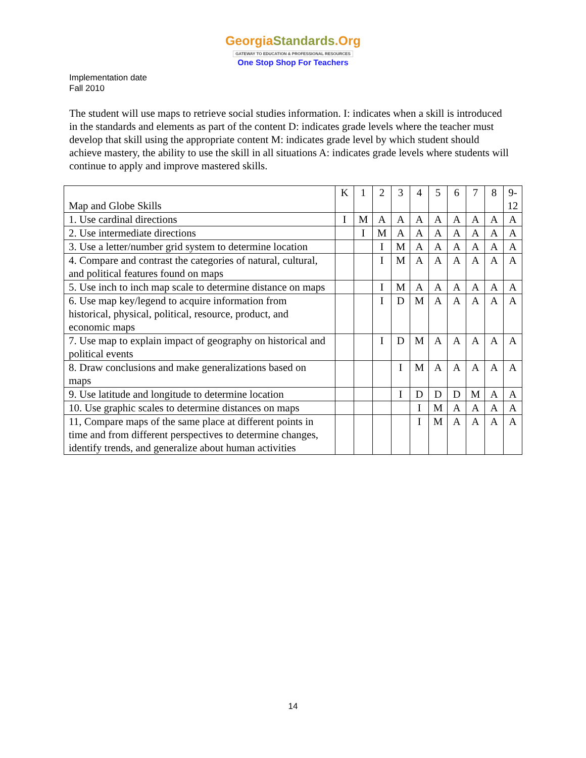GeorgiaStandards.Org
GATEWAY TO EDUCATION & PROFESSIONAL RESOURCES
One Stop Shop For Teachers
Implementation date
Fall 2010
The student will use maps to retrieve social studies information. I: indicates when a skill is introduced in the standards and elements as part of the content D: indicates grade levels where the teacher must develop that skill using the appropriate content M: indicates grade level by which student should achieve mastery, the ability to use the skill in all situations A: indicates grade levels where students will continue to apply and improve mastered skills.
| Map and Globe Skills | K | 1 | 2 | 3 | 4 | 5 | 6 | 7 | 8 | 9- 12 |
| 1. Use cardinal directions | I | M | A | A | A | A | A | A | A | A |
| 2. Use intermediate directions | | I | M | A | A | A | A | A | A | A |
| 3. Use a letter/number grid system to determine location | | | I | M | A | A | A | A | A | A |
| 4. Compare and contrast the categories of natural, cultural, and political features found on maps | | | I | M | A | A | A | A | A | A |
| 5. Use inch to inch map scale to determine distance on maps | | | I | M | A | A | A | A | A | A |
| 6. Use map key/legend to acquire information from historical, physical, political, resource, product, and economic maps | | | I | D | M | A | A | A | A | A |
| 7. Use map to explain impact of geography on historical and political events | | | I | D | M | A | A | A | A | A |
| 8. Draw conclusions and make generalizations based on maps | | | | I | M | A | A | A | A | A |
| 9. Use latitude and longitude to determine location | | | | I | D | D | D | M | A | A |
| 10. Use graphic scales to determine distances on maps | | | | | I | M | A | A | A | A |
| 11, Compare maps of the same place at different points in time and from different perspectives to determine changes, identify trends, and generalize about human activities | | | | | I | M | A | A | A | A |
14